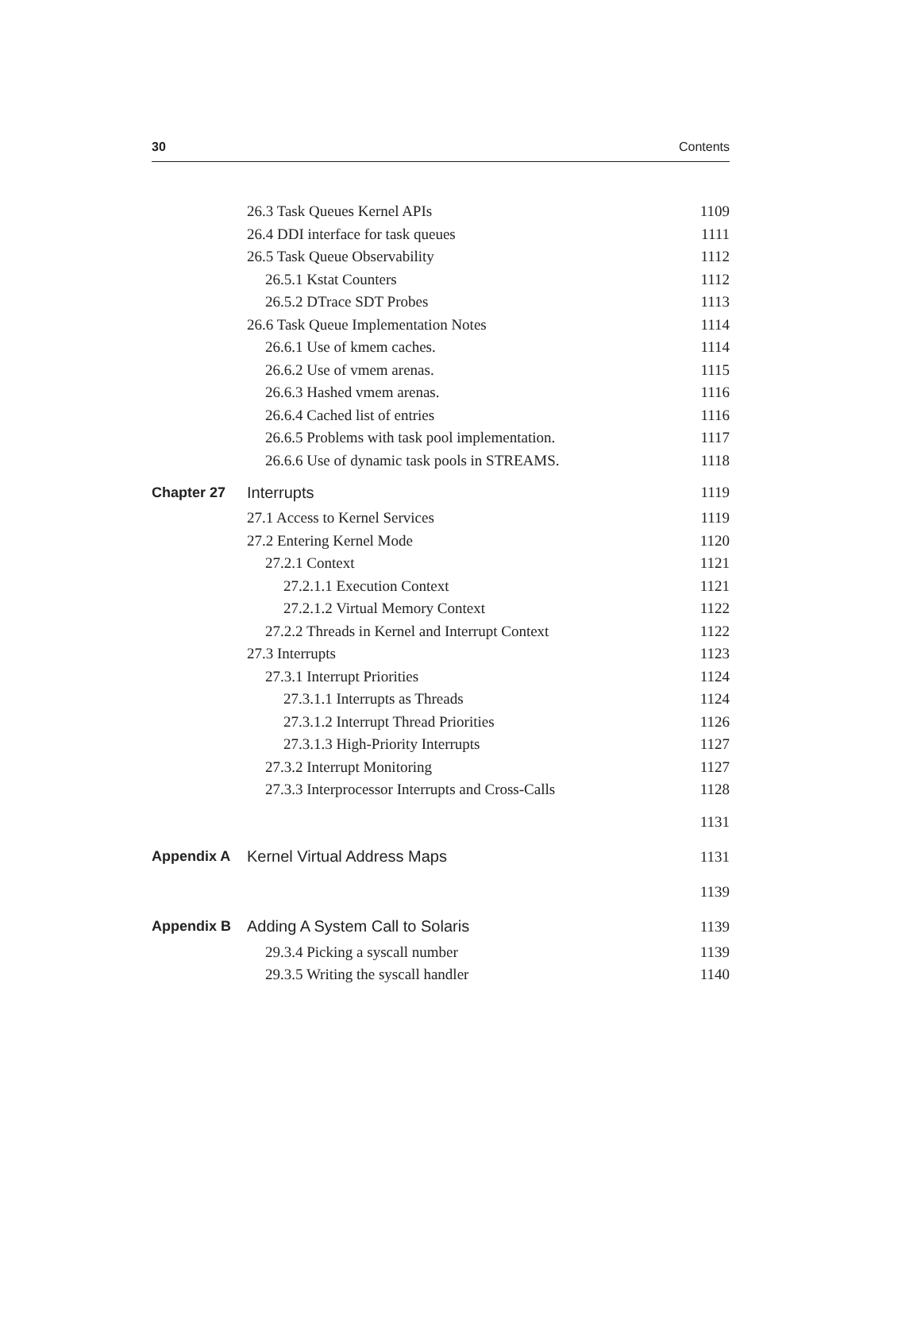30 Contents
26.3 Task Queues Kernel APIs 1109
26.4 DDI interface for task queues 1111
26.5 Task Queue Observability 1112
26.5.1 Kstat Counters 1112
26.5.2 DTrace SDT Probes 1113
26.6 Task Queue Implementation Notes 1114
26.6.1 Use of kmem caches. 1114
26.6.2 Use of vmem arenas. 1115
26.6.3 Hashed vmem arenas. 1116
26.6.4 Cached list of entries 1116
26.6.5 Problems with task pool implementation. 1117
26.6.6 Use of dynamic task pools in STREAMS. 1118
Chapter 27 Interrupts 1119
27.1 Access to Kernel Services 1119
27.2 Entering Kernel Mode 1120
27.2.1 Context 1121
27.2.1.1 Execution Context 1121
27.2.1.2 Virtual Memory Context 1122
27.2.2 Threads in Kernel and Interrupt Context 1122
27.3 Interrupts 1123
27.3.1 Interrupt Priorities 1124
27.3.1.1 Interrupts as Threads 1124
27.3.1.2 Interrupt Thread Priorities 1126
27.3.1.3 High-Priority Interrupts 1127
27.3.2 Interrupt Monitoring 1127
27.3.3 Interprocessor Interrupts and Cross-Calls 1128
1131
Appendix A Kernel Virtual Address Maps 1131
1139
Appendix B Adding A System Call to Solaris 1139
29.3.4 Picking a syscall number 1139
29.3.5 Writing the syscall handler 1140